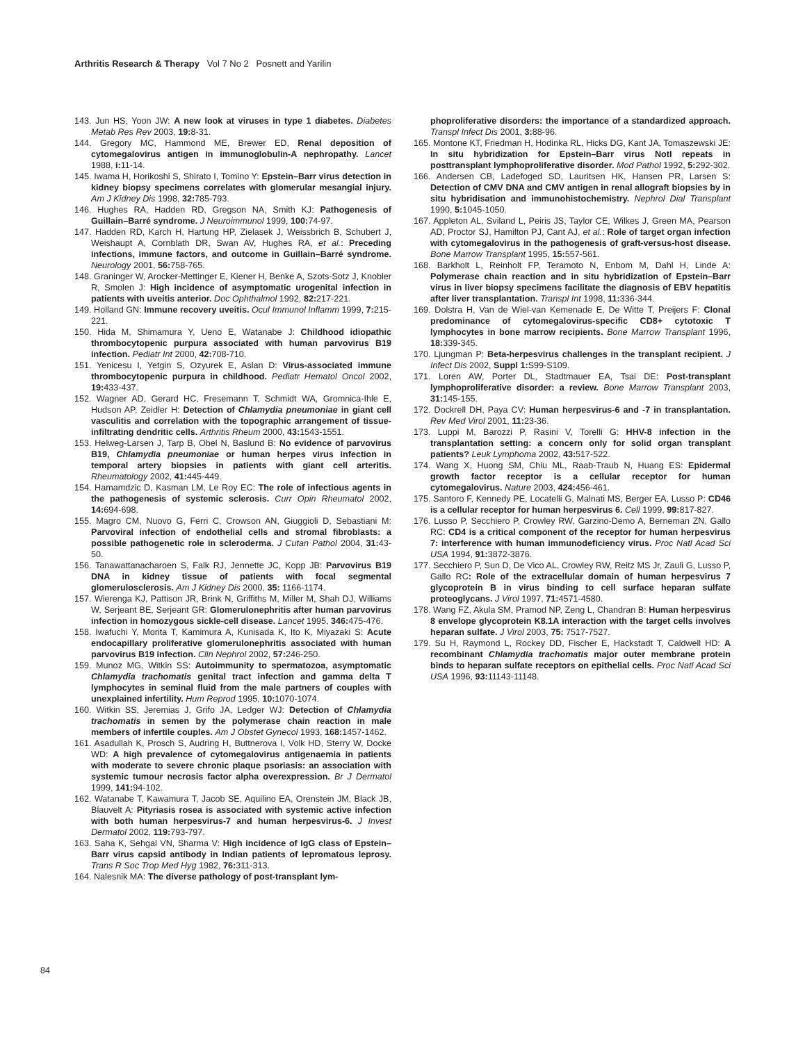Arthritis Research & Therapy Vol 7 No 2 Posnett and Yarilin
143. Jun HS, Yoon JW: A new look at viruses in type 1 diabetes. Diabetes Metab Res Rev 2003, 19: 8-31.
144. Gregory MC, Hammond ME, Brewer ED, Renal deposition of cytomegalovirus antigen in immunoglobulin-A nephropathy. Lancet 1988, i: 11-14.
145. Iwama H, Horikoshi S, Shirato I, Tomino Y: Epstein–Barr virus detection in kidney biopsy specimens correlates with glomerular mesangial injury. Am J Kidney Dis 1998, 32: 785-793.
146. Hughes RA, Hadden RD, Gregson NA, Smith KJ: Pathogenesis of Guillain–Barré syndrome. J Neuroimmunol 1999, 100: 74-97.
147. Hadden RD, Karch H, Hartung HP, Zielasek J, Weissbrich B, Schubert J, Weishaupt A, Cornblath DR, Swan AV, Hughes RA, et al.: Preceding infections, immune factors, and outcome in Guillain–Barré syndrome. Neurology 2001, 56: 758-765.
148. Graninger W, Arocker-Mettinger E, Kiener H, Benke A, Szots-Sotz J, Knobler R, Smolen J: High incidence of asymptomatic urogenital infection in patients with uveitis anterior. Doc Ophthalmol 1992, 82: 217-221.
149. Holland GN: Immune recovery uveitis. Ocul Immunol Inflamm 1999, 7: 215-221.
150. Hida M, Shimamura Y, Ueno E, Watanabe J: Childhood idiopathic thrombocytopenic purpura associated with human parvovirus B19 infection. Pediatr Int 2000, 42: 708-710.
151. Yenicesu I, Yetgin S, Ozyurek E, Aslan D: Virus-associated immune thrombocytopenic purpura in childhood. Pediatr Hematol Oncol 2002, 19: 433-437.
152. Wagner AD, Gerard HC, Fresemann T, Schmidt WA, Gromnica-Ihle E, Hudson AP, Zeidler H: Detection of Chlamydia pneumoniae in giant cell vasculitis and correlation with the topographic arrangement of tissue-infiltrating dendritic cells. Arthritis Rheum 2000, 43: 1543-1551.
153. Helweg-Larsen J, Tarp B, Obel N, Baslund B: No evidence of parvovirus B19, Chlamydia pneumoniae or human herpes virus infection in temporal artery biopsies in patients with giant cell arteritis. Rheumatology 2002, 41: 445-449.
154. Hamamdzic D, Kasman LM, Le Roy EC: The role of infectious agents in the pathogenesis of systemic sclerosis. Curr Opin Rheumatol 2002, 14: 694-698.
155. Magro CM, Nuovo G, Ferri C, Crowson AN, Giuggioli D, Sebastiani M: Parvoviral infection of endothelial cells and stromal fibroblasts: a possible pathogenetic role in scleroderma. J Cutan Pathol 2004, 31: 43-50.
156. Tanawattanacharoen S, Falk RJ, Jennette JC, Kopp JB: Parvovirus B19 DNA in kidney tissue of patients with focal segmental glomerulosclerosis. Am J Kidney Dis 2000, 35: 1166-1174.
157. Wierenga KJ, Pattison JR, Brink N, Griffiths M, Miller M, Shah DJ, Williams W, Serjeant BE, Serjeant GR: Glomerulonephritis after human parvovirus infection in homozygous sickle-cell disease. Lancet 1995, 346: 475-476.
158. Iwafuchi Y, Morita T, Kamimura A, Kunisada K, Ito K, Miyazaki S: Acute endocapillary proliferative glomerulonephritis associated with human parvovirus B19 infection. Clin Nephrol 2002, 57: 246-250.
159. Munoz MG, Witkin SS: Autoimmunity to spermatozoa, asymptomatic Chlamydia trachomatis genital tract infection and gamma delta T lymphocytes in seminal fluid from the male partners of couples with unexplained infertility. Hum Reprod 1995, 10: 1070-1074.
160. Witkin SS, Jeremias J, Grifo JA, Ledger WJ: Detection of Chlamydia trachomatis in semen by the polymerase chain reaction in male members of infertile couples. Am J Obstet Gynecol 1993, 168: 1457-1462.
161. Asadullah K, Prosch S, Audring H, Buttnerova I, Volk HD, Sterry W, Docke WD: A high prevalence of cytomegalovirus antigenaemia in patients with moderate to severe chronic plaque psoriasis: an association with systemic tumour necrosis factor alpha overexpression. Br J Dermatol 1999, 141: 94-102.
162. Watanabe T, Kawamura T, Jacob SE, Aquilino EA, Orenstein JM, Black JB, Blauvelt A: Pityriasis rosea is associated with systemic active infection with both human herpesvirus-7 and human herpesvirus-6. J Invest Dermatol 2002, 119: 793-797.
163. Saha K, Sehgal VN, Sharma V: High incidence of IgG class of Epstein–Barr virus capsid antibody in Indian patients of lepromatous leprosy. Trans R Soc Trop Med Hyg 1982, 76: 311-313.
164. Nalesnik MA: The diverse pathology of post-transplant lym-
phoproliferative disorders: the importance of a standardized approach. Transpl Infect Dis 2001, 3: 88-96.
165. Montone KT, Friedman H, Hodinka RL, Hicks DG, Kant JA, Tomaszewski JE: In situ hybridization for Epstein–Barr virus NotI repeats in posttransplant lymphoproliferative disorder. Mod Pathol 1992, 5: 292-302.
166. Andersen CB, Ladefoged SD, Lauritsen HK, Hansen PR, Larsen S: Detection of CMV DNA and CMV antigen in renal allograft biopsies by in situ hybridisation and immunohistochemistry. Nephrol Dial Transplant 1990, 5: 1045-1050.
167. Appleton AL, Sviland L, Peiris JS, Taylor CE, Wilkes J, Green MA, Pearson AD, Proctor SJ, Hamilton PJ, Cant AJ, et al.: Role of target organ infection with cytomegalovirus in the pathogenesis of graft-versus-host disease. Bone Marrow Transplant 1995, 15: 557-561.
168. Barkholt L, Reinholt FP, Teramoto N, Enbom M, Dahl H, Linde A: Polymerase chain reaction and in situ hybridization of Epstein–Barr virus in liver biopsy specimens facilitate the diagnosis of EBV hepatitis after liver transplantation. Transpl Int 1998, 11: 336-344.
169. Dolstra H, Van de Wiel-van Kemenade E, De Witte T, Preijers F: Clonal predominance of cytomegalovirus-specific CD8+ cytotoxic T lymphocytes in bone marrow recipients. Bone Marrow Transplant 1996, 18: 339-345.
170. Ljungman P: Beta-herpesvirus challenges in the transplant recipient. J Infect Dis 2002, Suppl 1: S99-S109.
171. Loren AW, Porter DL, Stadtmauer EA, Tsai DE: Post-transplant lymphoproliferative disorder: a review. Bone Marrow Transplant 2003, 31: 145-155.
172. Dockrell DH, Paya CV: Human herpesvirus-6 and -7 in transplantation. Rev Med Virol 2001, 11: 23-36.
173. Luppi M, Barozzi P, Rasini V, Torelli G: HHV-8 infection in the transplantation setting: a concern only for solid organ transplant patients? Leuk Lymphoma 2002, 43: 517-522.
174. Wang X, Huong SM, Chiu ML, Raab-Traub N, Huang ES: Epidermal growth factor receptor is a cellular receptor for human cytomegalovirus. Nature 2003, 424: 456-461.
175. Santoro F, Kennedy PE, Locatelli G, Malnati MS, Berger EA, Lusso P: CD46 is a cellular receptor for human herpesvirus 6. Cell 1999, 99: 817-827.
176. Lusso P, Secchiero P, Crowley RW, Garzino-Demo A, Berneman ZN, Gallo RC: CD4 is a critical component of the receptor for human herpesvirus 7: interference with human immunodeficiency virus. Proc Natl Acad Sci USA 1994, 91: 3872-3876.
177. Secchiero P, Sun D, De Vico AL, Crowley RW, Reitz MS Jr, Zauli G, Lusso P, Gallo RC: Role of the extracellular domain of human herpesvirus 7 glycoprotein B in virus binding to cell surface heparan sulfate proteoglycans. J Virol 1997, 71: 4571-4580.
178. Wang FZ, Akula SM, Pramod NP, Zeng L, Chandran B: Human herpesvirus 8 envelope glycoprotein K8.1A interaction with the target cells involves heparan sulfate. J Virol 2003, 75: 7517-7527.
179. Su H, Raymond L, Rockey DD, Fischer E, Hackstadt T, Caldwell HD: A recombinant Chlamydia trachomatis major outer membrane protein binds to heparan sulfate receptors on epithelial cells. Proc Natl Acad Sci USA 1996, 93: 11143-11148.
84